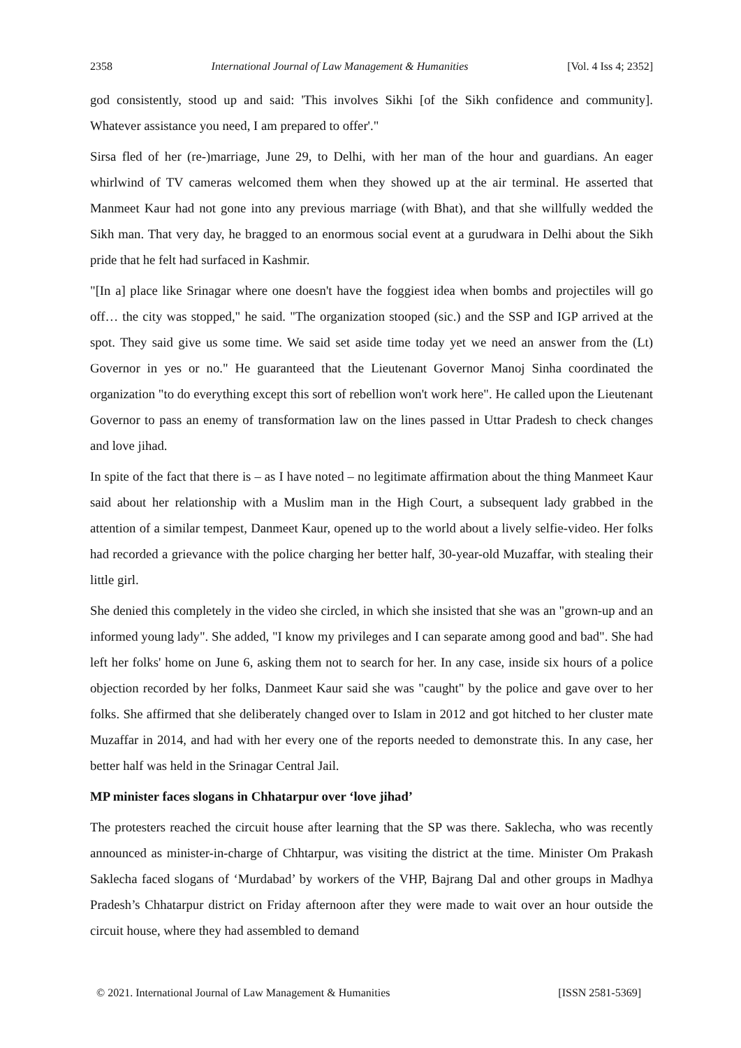2358 International Journal of Law Management & Humanities [Vol. 4 Iss 4; 2352]
god consistently, stood up and said: 'This involves Sikhi [of the Sikh confidence and community]. Whatever assistance you need, I am prepared to offer'."
Sirsa fled of her (re-)marriage, June 29, to Delhi, with her man of the hour and guardians. An eager whirlwind of TV cameras welcomed them when they showed up at the air terminal. He asserted that Manmeet Kaur had not gone into any previous marriage (with Bhat), and that she willfully wedded the Sikh man. That very day, he bragged to an enormous social event at a gurudwara in Delhi about the Sikh pride that he felt had surfaced in Kashmir.
"[In a] place like Srinagar where one doesn't have the foggiest idea when bombs and projectiles will go off… the city was stopped," he said. "The organization stooped (sic.) and the SSP and IGP arrived at the spot. They said give us some time. We said set aside time today yet we need an answer from the (Lt) Governor in yes or no." He guaranteed that the Lieutenant Governor Manoj Sinha coordinated the organization "to do everything except this sort of rebellion won't work here". He called upon the Lieutenant Governor to pass an enemy of transformation law on the lines passed in Uttar Pradesh to check changes and love jihad.
In spite of the fact that there is – as I have noted – no legitimate affirmation about the thing Manmeet Kaur said about her relationship with a Muslim man in the High Court, a subsequent lady grabbed in the attention of a similar tempest, Danmeet Kaur, opened up to the world about a lively selfie-video. Her folks had recorded a grievance with the police charging her better half, 30-year-old Muzaffar, with stealing their little girl.
She denied this completely in the video she circled, in which she insisted that she was an "grown-up and an informed young lady". She added, "I know my privileges and I can separate among good and bad". She had left her folks' home on June 6, asking them not to search for her. In any case, inside six hours of a police objection recorded by her folks, Danmeet Kaur said she was "caught" by the police and gave over to her folks. She affirmed that she deliberately changed over to Islam in 2012 and got hitched to her cluster mate Muzaffar in 2014, and had with her every one of the reports needed to demonstrate this. In any case, her better half was held in the Srinagar Central Jail.
MP minister faces slogans in Chhatarpur over ‘love jihad’
The protesters reached the circuit house after learning that the SP was there. Saklecha, who was recently announced as minister-in-charge of Chhtarpur, was visiting the district at the time. Minister Om Prakash Saklecha faced slogans of ‘Murdabad’ by workers of the VHP, Bajrang Dal and other groups in Madhya Pradesh’s Chhatarpur district on Friday afternoon after they were made to wait over an hour outside the circuit house, where they had assembled to demand
© 2021. International Journal of Law Management & Humanities [ISSN 2581-5369]